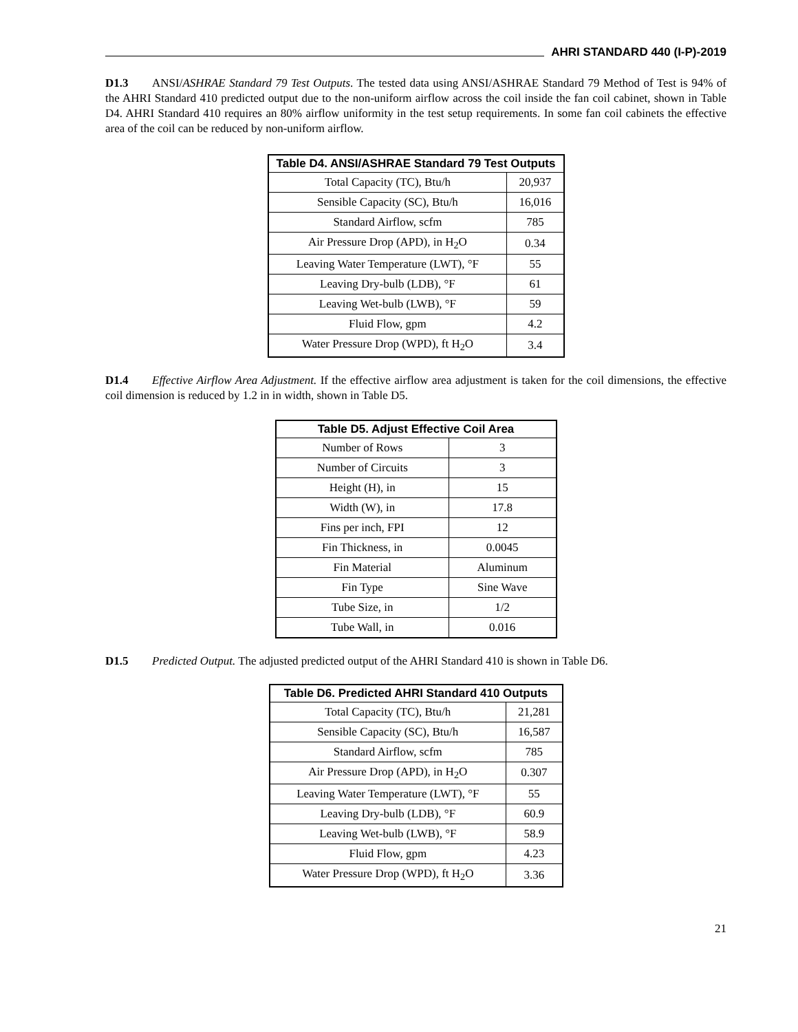AHRI STANDARD 440 (I-P)-2019
D1.3 ANSI/ASHRAE Standard 79 Test Outputs. The tested data using ANSI/ASHRAE Standard 79 Method of Test is 94% of the AHRI Standard 410 predicted output due to the non-uniform airflow across the coil inside the fan coil cabinet, shown in Table D4. AHRI Standard 410 requires an 80% airflow uniformity in the test setup requirements. In some fan coil cabinets the effective area of the coil can be reduced by non-uniform airflow.
| Table D4. ANSI/ASHRAE Standard 79 Test Outputs | |
| --- | --- |
| Total Capacity (TC), Btu/h | 20,937 |
| Sensible Capacity (SC), Btu/h | 16,016 |
| Standard Airflow, scfm | 785 |
| Air Pressure Drop (APD), in H<sub>2</sub>O | 0.34 |
| Leaving Water Temperature (LWT), °F | 55 |
| Leaving Dry-bulb (LDB), °F | 61 |
| Leaving Wet-bulb (LWB), °F | 59 |
| Fluid Flow, gpm | 4.2 |
| Water Pressure Drop (WPD), ft H<sub>2</sub>O | 3.4 |
D1.4 Effective Airflow Area Adjustment. If the effective airflow area adjustment is taken for the coil dimensions, the effective coil dimension is reduced by 1.2 in in width, shown in Table D5.
| Table D5. Adjust Effective Coil Area | |
| --- | --- |
| Number of Rows | 3 |
| Number of Circuits | 3 |
| Height (H), in | 15 |
| Width (W), in | 17.8 |
| Fins per inch, FPI | 12 |
| Fin Thickness, in | 0.0045 |
| Fin Material | Aluminum |
| Fin Type | Sine Wave |
| Tube Size, in | 1/2 |
| Tube Wall, in | 0.016 |
D1.5 Predicted Output. The adjusted predicted output of the AHRI Standard 410 is shown in Table D6.
| Table D6. Predicted AHRI Standard 410 Outputs | |
| --- | --- |
| Total Capacity (TC), Btu/h | 21,281 |
| Sensible Capacity (SC), Btu/h | 16,587 |
| Standard Airflow, scfm | 785 |
| Air Pressure Drop (APD), in H<sub>2</sub>O | 0.307 |
| Leaving Water Temperature (LWT), °F | 55 |
| Leaving Dry-bulb (LDB), °F | 60.9 |
| Leaving Wet-bulb (LWB), °F | 58.9 |
| Fluid Flow, gpm | 4.23 |
| Water Pressure Drop (WPD), ft H<sub>2</sub>O | 3.36 |
21